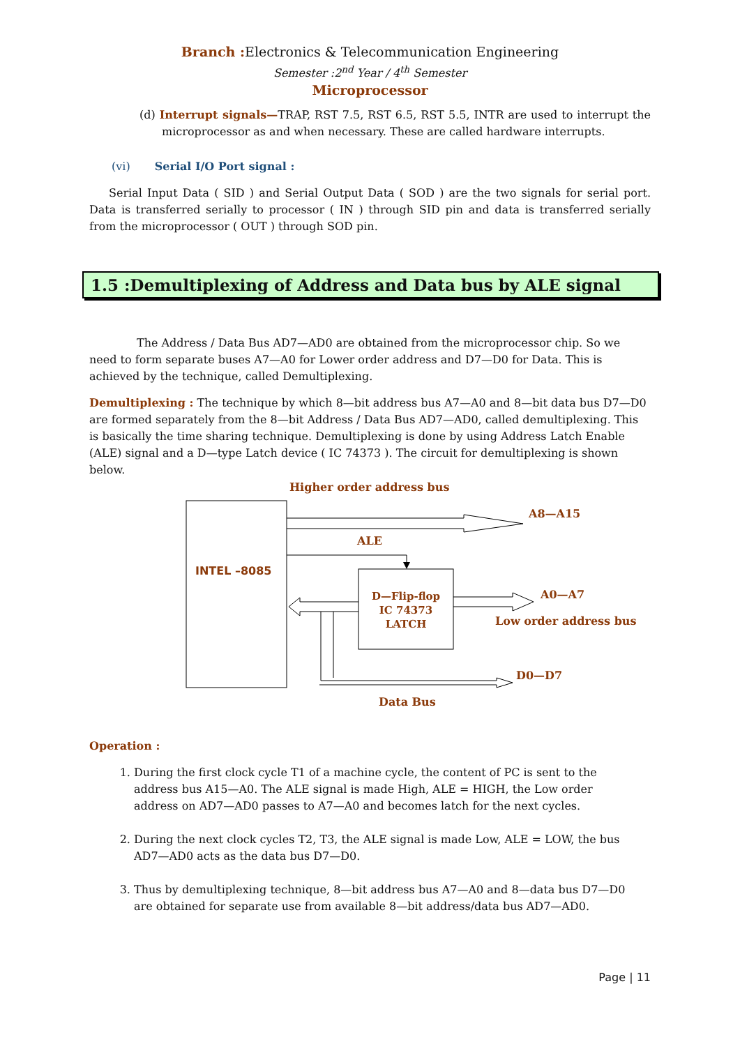Branch : Electronics & Telecommunication Engineering
Semester :2<sup>nd</sup> Year / 4<sup>th</sup> Semester
Microprocessor
(d) Interrupt signals—TRAP, RST 7.5, RST 6.5, RST 5.5, INTR are used to interrupt the microprocessor as and when necessary. These are called hardware interrupts.
(vi) Serial I/O Port signal :
Serial Input Data ( SID ) and Serial Output Data ( SOD ) are the two signals for serial port. Data is transferred serially to processor ( IN ) through SID pin and data is transferred serially from the microprocessor ( OUT ) through SOD pin.
1.5 :Demultiplexing of Address and Data bus by ALE signal
The Address / Data Bus AD7—AD0 are obtained from the microprocessor chip. So we need to form separate buses A7—A0 for Lower order address and D7—D0 for Data. This is achieved by the technique, called Demultiplexing.
Demultiplexing : The technique by which 8—bit address bus A7—A0 and 8—bit data bus D7—D0 are formed separately from the 8—bit Address / Data Bus AD7—AD0, called demultiplexing. This is basically the time sharing technique. Demultiplexing is done by using Address Latch Enable (ALE) signal and a D—type Latch device ( IC 74373 ). The circuit for demultiplexing is shown below.
Higher order address bus
INTEL –8085
A8—A15
ALE
D—Flip-flop
IC 74373
LATCH
A0—A7
Low order address bus
D0—D7
Data Bus
Operation :
1. During the first clock cycle T1 of a machine cycle, the content of PC is sent to the address bus A15—A0. The ALE signal is made High, ALE = HIGH, the Low order address on AD7—AD0 passes to A7—A0 and becomes latch for the next cycles.
2. During the next clock cycles T2, T3, the ALE signal is made Low, ALE = LOW, the bus AD7—AD0 acts as the data bus D7—D0.
3. Thus by demultiplexing technique, 8—bit address bus A7—A0 and 8—data bus D7—D0 are obtained for separate use from available 8—bit address/data bus AD7—AD0.
Page | 11